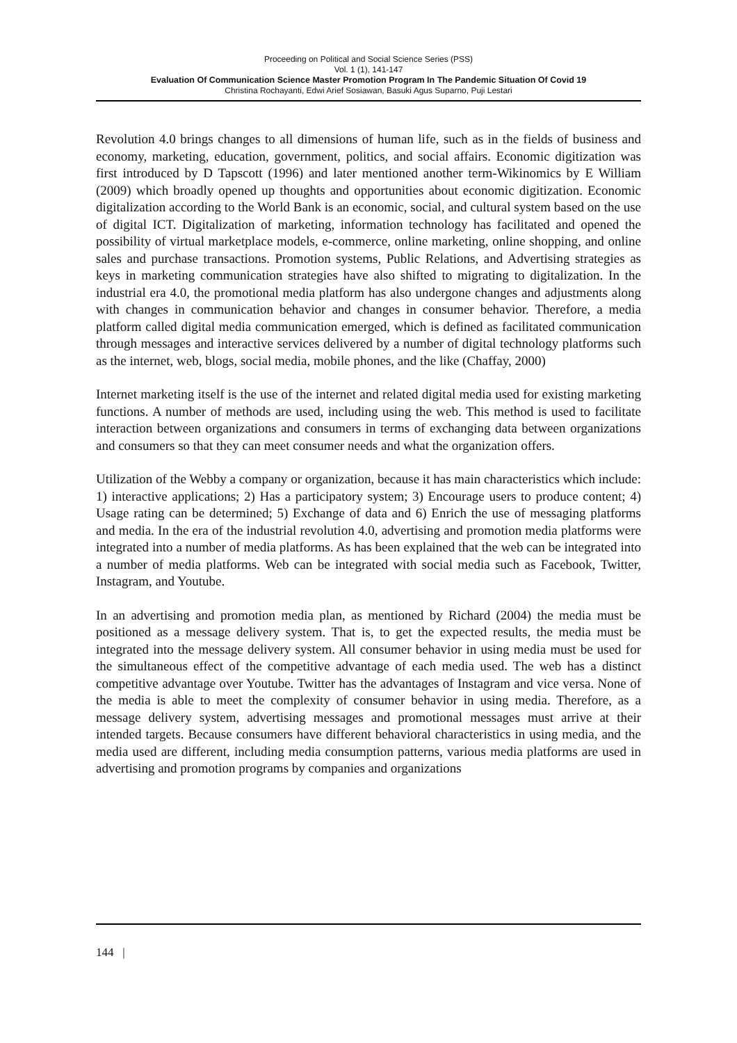Proceeding on Political and Social Science Series (PSS)
Vol. 1 (1), 141-147
Evaluation Of Communication Science Master Promotion Program In The Pandemic Situation Of Covid 19
Christina Rochayanti, Edwi Arief Sosiawan, Basuki Agus Suparno, Puji Lestari
Revolution 4.0 brings changes to all dimensions of human life, such as in the fields of business and economy, marketing, education, government, politics, and social affairs. Economic digitization was first introduced by D Tapscott (1996) and later mentioned another term-Wikinomics by E William (2009) which broadly opened up thoughts and opportunities about economic digitization. Economic digitalization according to the World Bank is an economic, social, and cultural system based on the use of digital ICT. Digitalization of marketing, information technology has facilitated and opened the possibility of virtual marketplace models, e-commerce, online marketing, online shopping, and online sales and purchase transactions. Promotion systems, Public Relations, and Advertising strategies as keys in marketing communication strategies have also shifted to migrating to digitalization. In the industrial era 4.0, the promotional media platform has also undergone changes and adjustments along with changes in communication behavior and changes in consumer behavior. Therefore, a media platform called digital media communication emerged, which is defined as facilitated communication through messages and interactive services delivered by a number of digital technology platforms such as the internet, web, blogs, social media, mobile phones, and the like (Chaffay, 2000)
Internet marketing itself is the use of the internet and related digital media used for existing marketing functions. A number of methods are used, including using the web. This method is used to facilitate interaction between organizations and consumers in terms of exchanging data between organizations and consumers so that they can meet consumer needs and what the organization offers.
Utilization of the Webby a company or organization, because it has main characteristics which include: 1) interactive applications; 2) Has a participatory system; 3) Encourage users to produce content; 4) Usage rating can be determined; 5) Exchange of data and 6) Enrich the use of messaging platforms and media. In the era of the industrial revolution 4.0, advertising and promotion media platforms were integrated into a number of media platforms. As has been explained that the web can be integrated into a number of media platforms. Web can be integrated with social media such as Facebook, Twitter, Instagram, and Youtube.
In an advertising and promotion media plan, as mentioned by Richard (2004) the media must be positioned as a message delivery system. That is, to get the expected results, the media must be integrated into the message delivery system. All consumer behavior in using media must be used for the simultaneous effect of the competitive advantage of each media used. The web has a distinct competitive advantage over Youtube. Twitter has the advantages of Instagram and vice versa. None of the media is able to meet the complexity of consumer behavior in using media. Therefore, as a message delivery system, advertising messages and promotional messages must arrive at their intended targets. Because consumers have different behavioral characteristics in using media, and the media used are different, including media consumption patterns, various media platforms are used in advertising and promotion programs by companies and organizations
144 |